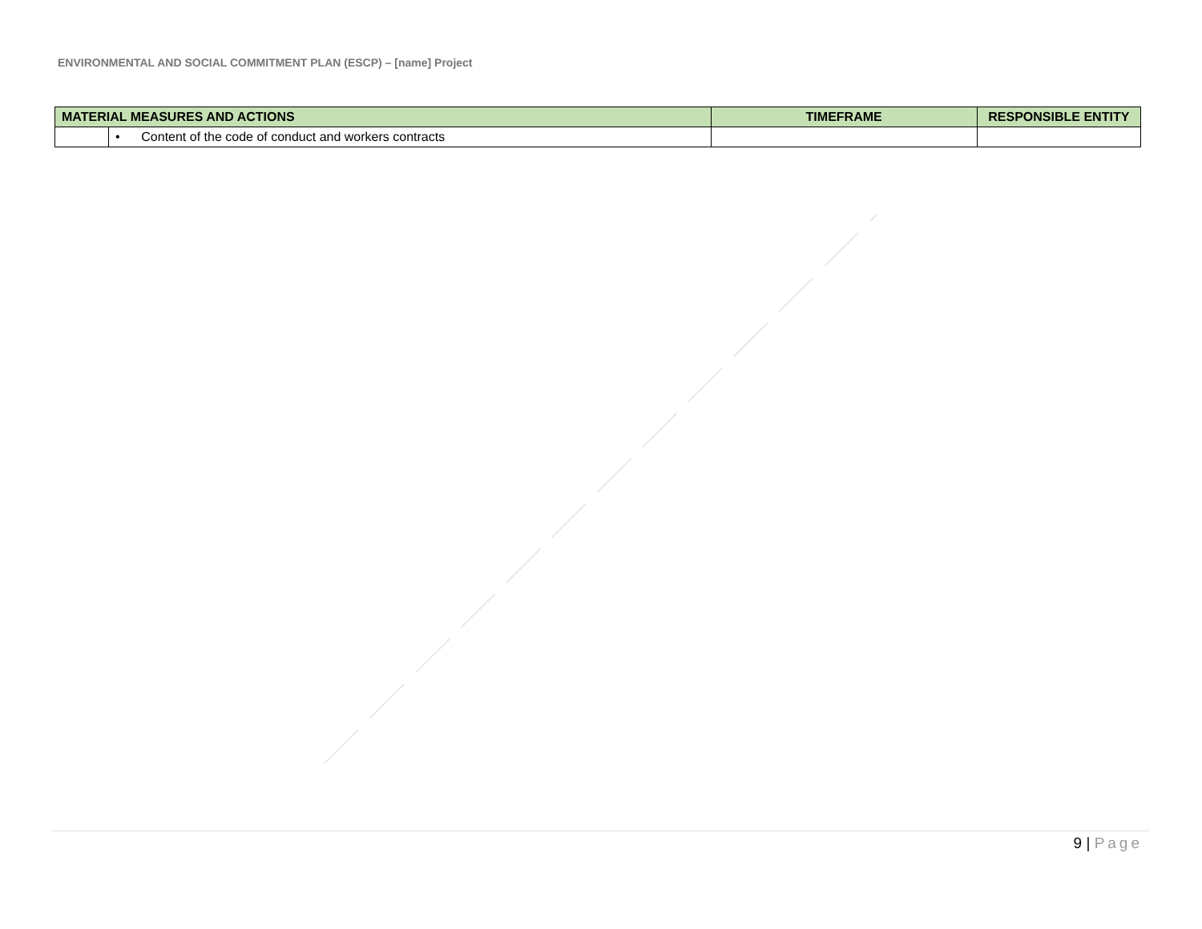ENVIRONMENTAL AND SOCIAL COMMITMENT PLAN (ESCP) – [name] Project
| MATERIAL MEASURES AND ACTIONS | | TIMEFRAME | RESPONSIBLE ENTITY |
| --- | --- | --- | --- |
| | • Content of the code of conduct and workers contracts | | |
9 | Page